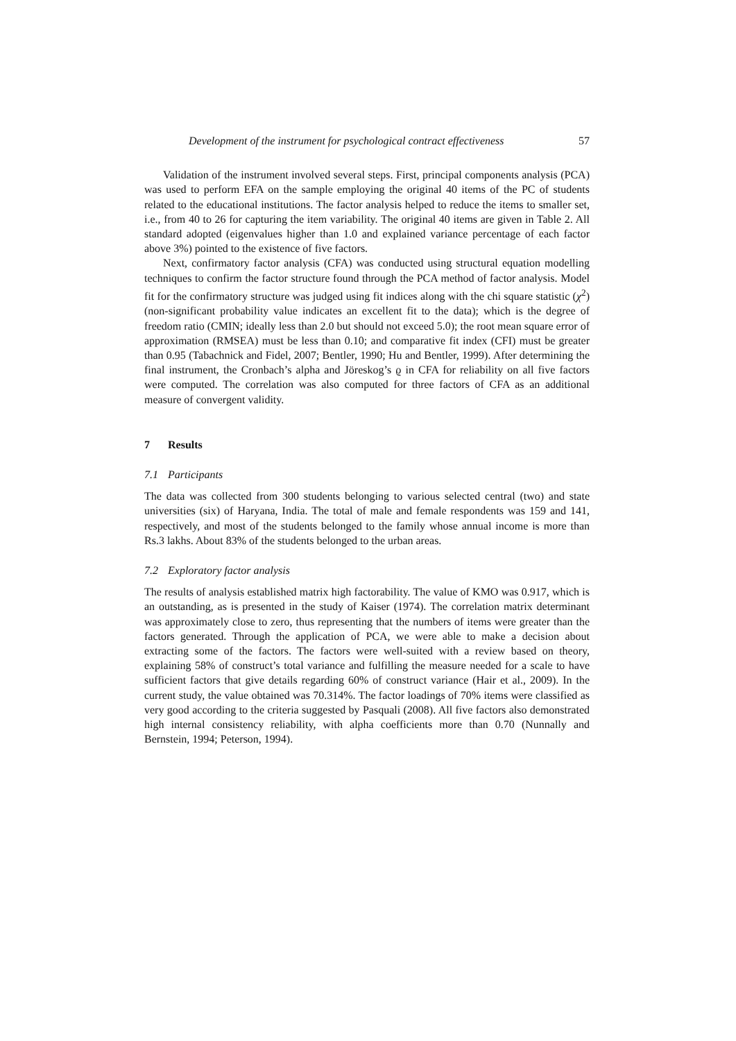Development of the instrument for psychological contract effectiveness 57
Validation of the instrument involved several steps. First, principal components analysis (PCA) was used to perform EFA on the sample employing the original 40 items of the PC of students related to the educational institutions. The factor analysis helped to reduce the items to smaller set, i.e., from 40 to 26 for capturing the item variability. The original 40 items are given in Table 2. All standard adopted (eigenvalues higher than 1.0 and explained variance percentage of each factor above 3%) pointed to the existence of five factors.
Next, confirmatory factor analysis (CFA) was conducted using structural equation modelling techniques to confirm the factor structure found through the PCA method of factor analysis. Model fit for the confirmatory structure was judged using fit indices along with the chi square statistic (χ<sup>2</sup>) (non-significant probability value indicates an excellent fit to the data); which is the degree of freedom ratio (CMIN; ideally less than 2.0 but should not exceed 5.0); the root mean square error of approximation (RMSEA) must be less than 0.10; and comparative fit index (CFI) must be greater than 0.95 (Tabachnick and Fidel, 2007; Bentler, 1990; Hu and Bentler, 1999). After determining the final instrument, the Cronbach’s alpha and Jöreskog’s ϱ in CFA for reliability on all five factors were computed. The correlation was also computed for three factors of CFA as an additional measure of convergent validity.
7 Results
7.1 Participants
The data was collected from 300 students belonging to various selected central (two) and state universities (six) of Haryana, India. The total of male and female respondents was 159 and 141, respectively, and most of the students belonged to the family whose annual income is more than Rs.3 lakhs. About 83% of the students belonged to the urban areas.
7.2 Exploratory factor analysis
The results of analysis established matrix high factorability. The value of KMO was 0.917, which is an outstanding, as is presented in the study of Kaiser (1974). The correlation matrix determinant was approximately close to zero, thus representing that the numbers of items were greater than the factors generated. Through the application of PCA, we were able to make a decision about extracting some of the factors. The factors were well-suited with a review based on theory, explaining 58% of construct’s total variance and fulfilling the measure needed for a scale to have sufficient factors that give details regarding 60% of construct variance (Hair et al., 2009). In the current study, the value obtained was 70.314%. The factor loadings of 70% items were classified as very good according to the criteria suggested by Pasquali (2008). All five factors also demonstrated high internal consistency reliability, with alpha coefficients more than 0.70 (Nunnally and Bernstein, 1994; Peterson, 1994).